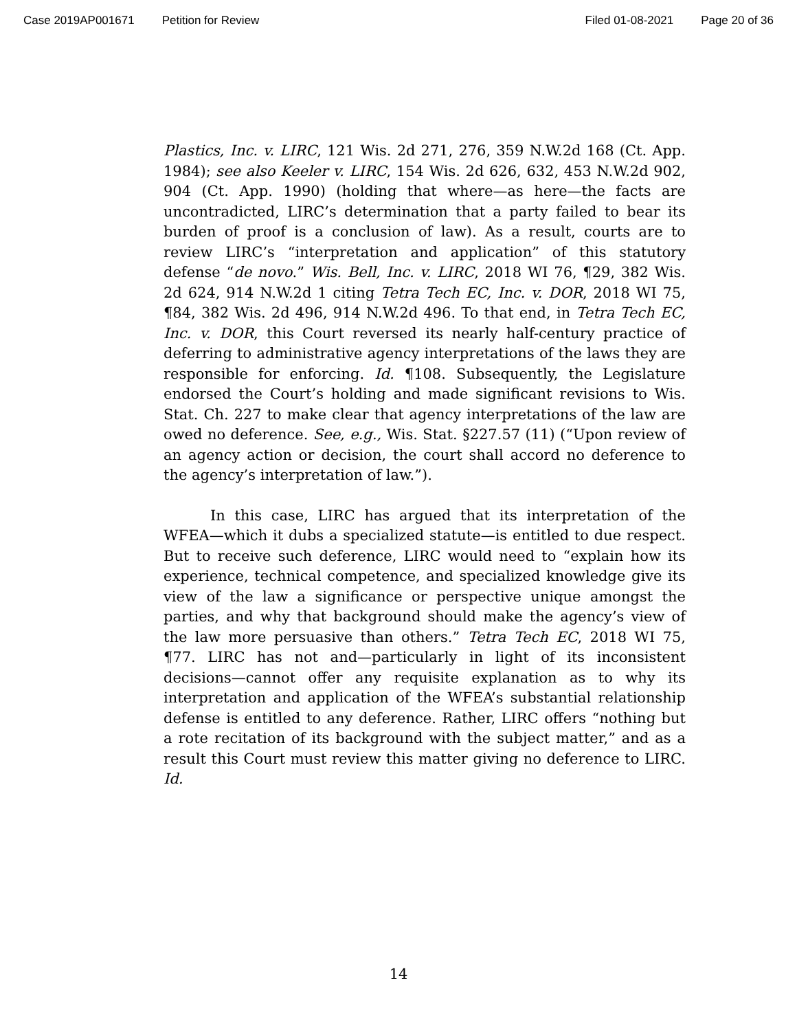Case 2019AP001671 Petition for Review Filed 01-08-2021 Page 20 of 36
Plastics, Inc. v. LIRC, 121 Wis. 2d 271, 276, 359 N.W.2d 168 (Ct. App. 1984); see also Keeler v. LIRC, 154 Wis. 2d 626, 632, 453 N.W.2d 902, 904 (Ct. App. 1990) (holding that where—as here—the facts are uncontradicted, LIRC’s determination that a party failed to bear its burden of proof is a conclusion of law). As a result, courts are to review LIRC’s “interpretation and application” of this statutory defense “de novo.” Wis. Bell, Inc. v. LIRC, 2018 WI 76, ¶29, 382 Wis. 2d 624, 914 N.W.2d 1 citing Tetra Tech EC, Inc. v. DOR, 2018 WI 75, ¶84, 382 Wis. 2d 496, 914 N.W.2d 496. To that end, in Tetra Tech EC, Inc. v. DOR, this Court reversed its nearly half-century practice of deferring to administrative agency interpretations of the laws they are responsible for enforcing. Id. ¶108. Subsequently, the Legislature endorsed the Court’s holding and made significant revisions to Wis. Stat. Ch. 227 to make clear that agency interpretations of the law are owed no deference. See, e.g., Wis. Stat. §227.57 (11) (“Upon review of an agency action or decision, the court shall accord no deference to the agency’s interpretation of law.”).
In this case, LIRC has argued that its interpretation of the WFEA—which it dubs a specialized statute—is entitled to due respect. But to receive such deference, LIRC would need to “explain how its experience, technical competence, and specialized knowledge give its view of the law a significance or perspective unique amongst the parties, and why that background should make the agency’s view of the law more persuasive than others.” Tetra Tech EC, 2018 WI 75, ¶77. LIRC has not and—particularly in light of its inconsistent decisions—cannot offer any requisite explanation as to why its interpretation and application of the WFEA’s substantial relationship defense is entitled to any deference. Rather, LIRC offers “nothing but a rote recitation of its background with the subject matter,” and as a result this Court must review this matter giving no deference to LIRC. Id.
14